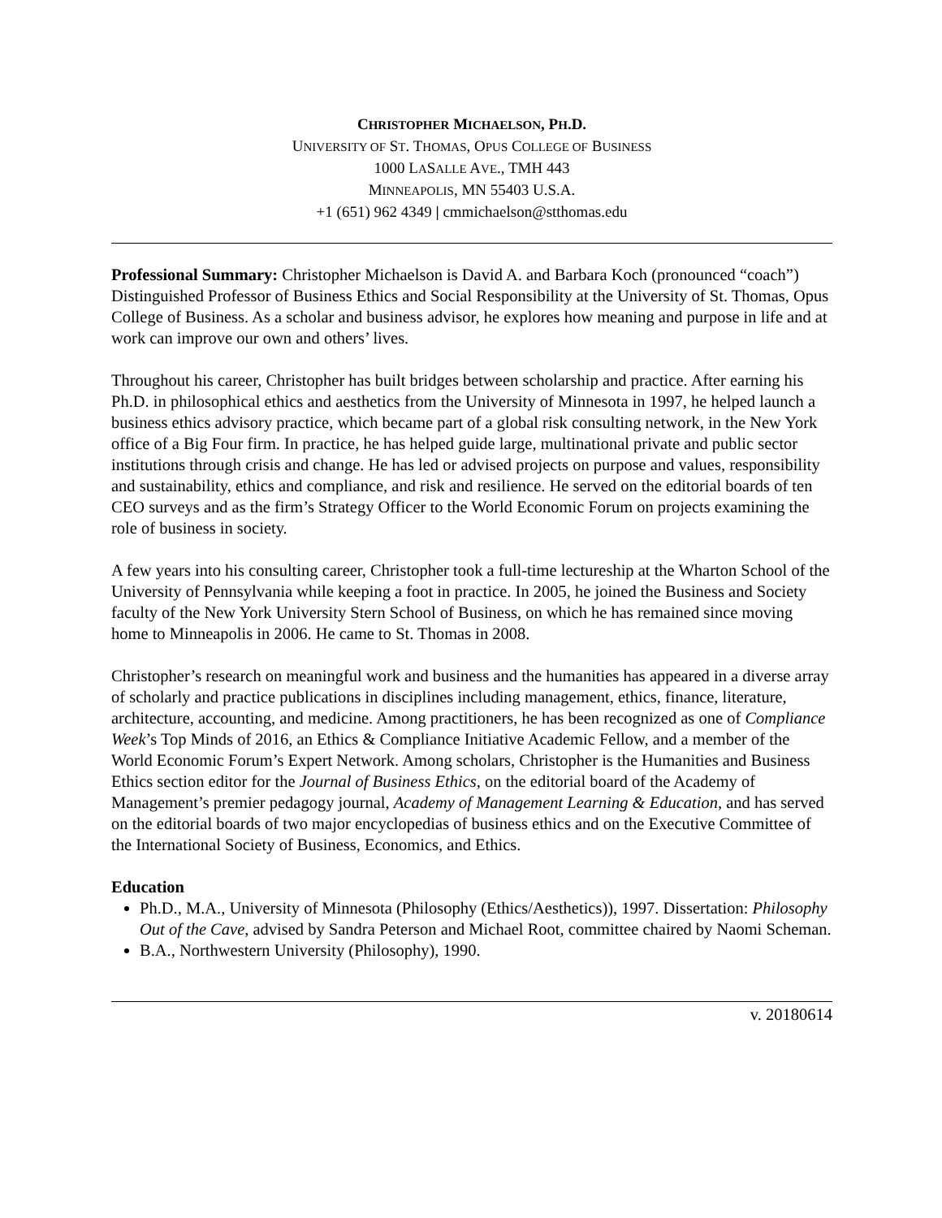CHRISTOPHER MICHAELSON, PH.D.
UNIVERSITY OF ST. THOMAS, OPUS COLLEGE OF BUSINESS
1000 LASALLE AVE., TMH 443
MINNEAPOLIS, MN 55403 U.S.A.
+1 (651) 962 4349 | cmmichaelson@stthomas.edu
Professional Summary: Christopher Michaelson is David A. and Barbara Koch (pronounced “coach”) Distinguished Professor of Business Ethics and Social Responsibility at the University of St. Thomas, Opus College of Business. As a scholar and business advisor, he explores how meaning and purpose in life and at work can improve our own and others’ lives.
Throughout his career, Christopher has built bridges between scholarship and practice. After earning his Ph.D. in philosophical ethics and aesthetics from the University of Minnesota in 1997, he helped launch a business ethics advisory practice, which became part of a global risk consulting network, in the New York office of a Big Four firm. In practice, he has helped guide large, multinational private and public sector institutions through crisis and change. He has led or advised projects on purpose and values, responsibility and sustainability, ethics and compliance, and risk and resilience. He served on the editorial boards of ten CEO surveys and as the firm’s Strategy Officer to the World Economic Forum on projects examining the role of business in society.
A few years into his consulting career, Christopher took a full-time lectureship at the Wharton School of the University of Pennsylvania while keeping a foot in practice. In 2005, he joined the Business and Society faculty of the New York University Stern School of Business, on which he has remained since moving home to Minneapolis in 2006. He came to St. Thomas in 2008.
Christopher’s research on meaningful work and business and the humanities has appeared in a diverse array of scholarly and practice publications in disciplines including management, ethics, finance, literature, architecture, accounting, and medicine. Among practitioners, he has been recognized as one of Compliance Week’s Top Minds of 2016, an Ethics & Compliance Initiative Academic Fellow, and a member of the World Economic Forum’s Expert Network. Among scholars, Christopher is the Humanities and Business Ethics section editor for the Journal of Business Ethics, on the editorial board of the Academy of Management’s premier pedagogy journal, Academy of Management Learning & Education, and has served on the editorial boards of two major encyclopedias of business ethics and on the Executive Committee of the International Society of Business, Economics, and Ethics.
Education
Ph.D., M.A., University of Minnesota (Philosophy (Ethics/Aesthetics)), 1997. Dissertation: Philosophy Out of the Cave, advised by Sandra Peterson and Michael Root, committee chaired by Naomi Scheman.
B.A., Northwestern University (Philosophy), 1990.
v. 20180614